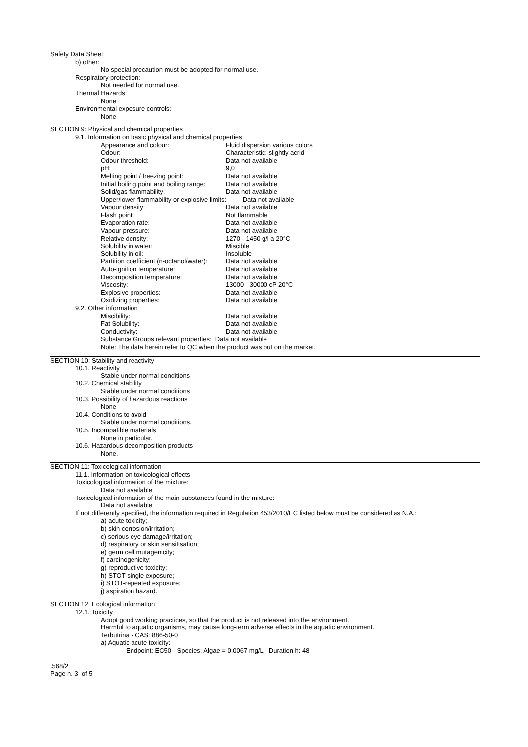Safety Data Sheet
b) other:
No special precaution must be adopted for normal use.
Respiratory protection:
Not needed for normal use.
Thermal Hazards:
None
Environmental exposure controls:
None
SECTION 9: Physical and chemical properties
9.1. Information on basic physical and chemical properties
| Appearance and colour: | Fluid dispersion various colors |
| Odour: | Characteristic: slightly acrid |
| Odour threshold: | Data not available |
| pH: | 9,0 |
| Melting point / freezing point: | Data not available |
| Initial boiling point and boiling range: | Data not available |
| Solid/gas flammability: | Data not available |
| Upper/lower flammability or explosive limits: Data not available | |
| Vapour density: | Data not available |
| Flash point: | Not flammable |
| Evaporation rate: | Data not available |
| Vapour pressure: | Data not available |
| Relative density: | 1270 - 1450 g/l a 20°C |
| Solubility in water: | Miscible |
| Solubility in oil: | Insoluble |
| Partition coefficient (n-octanol/water): | Data not available |
| Auto-ignition temperature: | Data not available |
| Decomposition temperature: | Data not available |
| Viscosity: | 13000 - 30000 cP 20°C |
| Explosive properties: | Data not available |
| Oxidizing properties: | Data not available |
9.2. Other information
| Miscibility: | Data not available |
| Fat Solubility: | Data not available |
| Conductivity: | Data not available |
| Substance Groups relevant properties: Data not available | |
| Note: The data herein refer to QC when the product was put on the market. | |
SECTION 10: Stability and reactivity
10.1. Reactivity
Stable under normal conditions
10.2. Chemical stability
Stable under normal conditions
10.3. Possibility of hazardous reactions
None
10.4. Conditions to avoid
Stable under normal conditions.
10.5. Incompatible materials
None in particular.
10.6. Hazardous decomposition products
None.
SECTION 11: Toxicological information
11.1. Information on toxicological effects
Toxicological information of the mixture:
Data not available
Toxicological information of the main substances found in the mixture:
Data not available
If not differently specified, the information required in Regulation 453/2010/EC listed below must be considered as N.A.:
a) acute toxicity;
b) skin corrosion/irritation;
c) serious eye damage/irritation;
d) respiratory or skin sensitisation;
e) germ cell mutagenicity;
f) carcinogenicity;
g) reproductive toxicity;
h) STOT-single exposure;
i) STOT-repeated exposure;
j) aspiration hazard.
SECTION 12: Ecological information
12.1. Toxicity
Adopt good working practices, so that the product is not released into the environment.
Harmful to aquatic organisms, may cause long-term adverse effects in the aquatic environment.
Terbutrina - CAS: 886-50-0
a) Aquatic acute toxicity:
Endpoint: EC50 - Species: Algae = 0.0067 mg/L - Duration h: 48
.568/2
Page n. 3 of 5